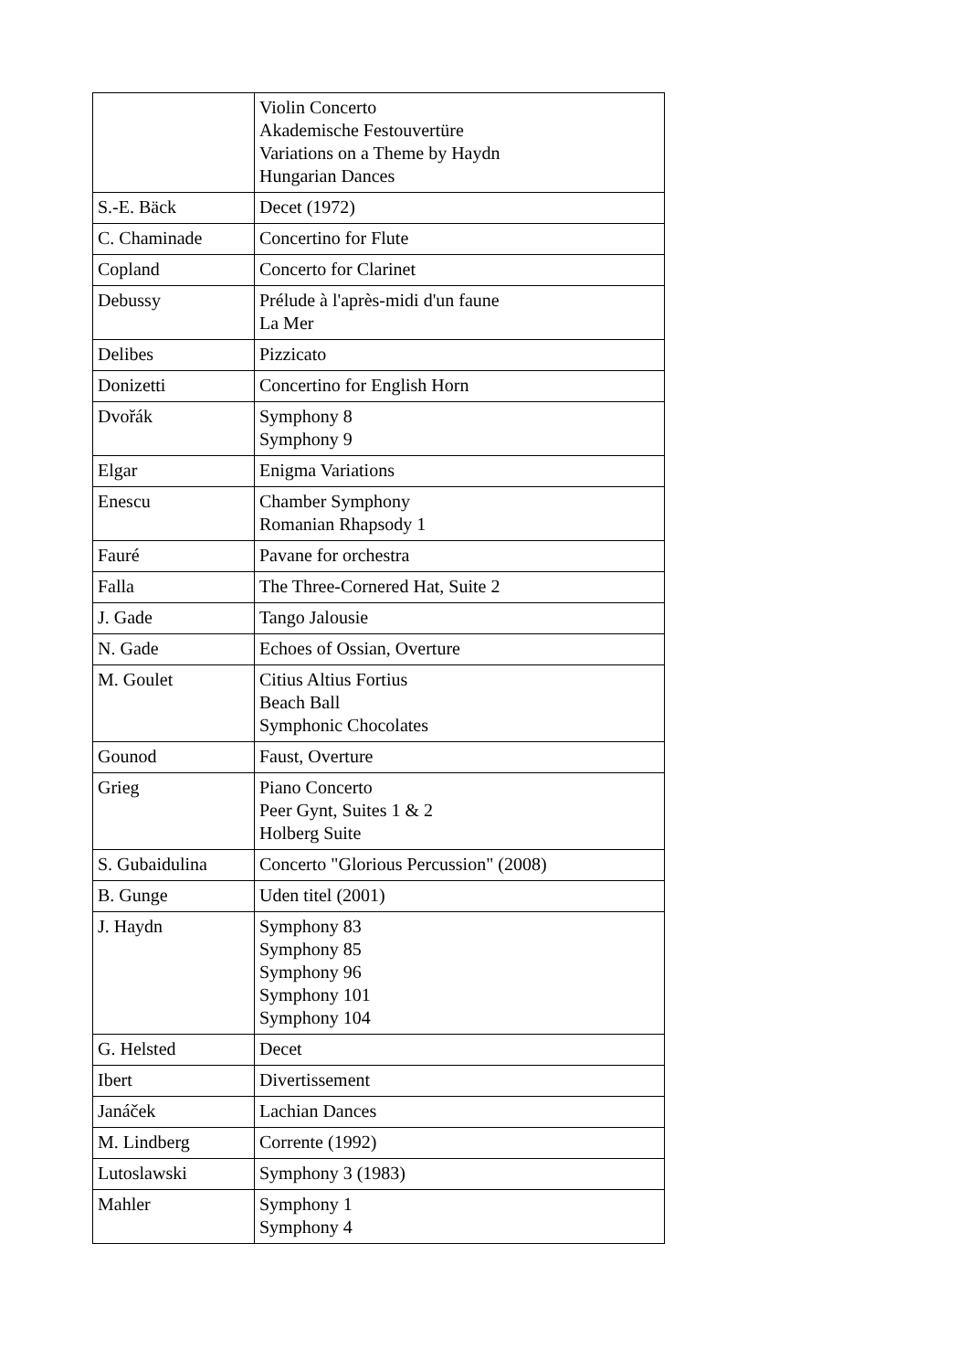| | Violin Concerto Akademische Festouvertüre Variations on a Theme by Haydn Hungarian Dances |
| S.-E. Bäck | Decet (1972) |
| C. Chaminade | Concertino for Flute |
| Copland | Concerto for Clarinet |
| Debussy | Prélude à l'après-midi d'un faune La Mer |
| Delibes | Pizzicato |
| Donizetti | Concertino for English Horn |
| Dvořák | Symphony 8 Symphony 9 |
| Elgar | Enigma Variations |
| Enescu | Chamber Symphony Romanian Rhapsody 1 |
| Fauré | Pavane for orchestra |
| Falla | The Three-Cornered Hat, Suite 2 |
| J. Gade | Tango Jalousie |
| N. Gade | Echoes of Ossian, Overture |
| M. Goulet | Citius Altius Fortius Beach Ball Symphonic Chocolates |
| Gounod | Faust, Overture |
| Grieg | Piano Concerto Peer Gynt, Suites 1 & 2 Holberg Suite |
| S. Gubaidulina | Concerto "Glorious Percussion" (2008) |
| B. Gunge | Uden titel (2001) |
| J. Haydn | Symphony 83 Symphony 85 Symphony 96 Symphony 101 Symphony 104 |
| G. Helsted | Decet |
| Ibert | Divertissement |
| Janáček | Lachian Dances |
| M. Lindberg | Corrente (1992) |
| Lutoslawski | Symphony 3 (1983) |
| Mahler | Symphony 1 Symphony 4 |